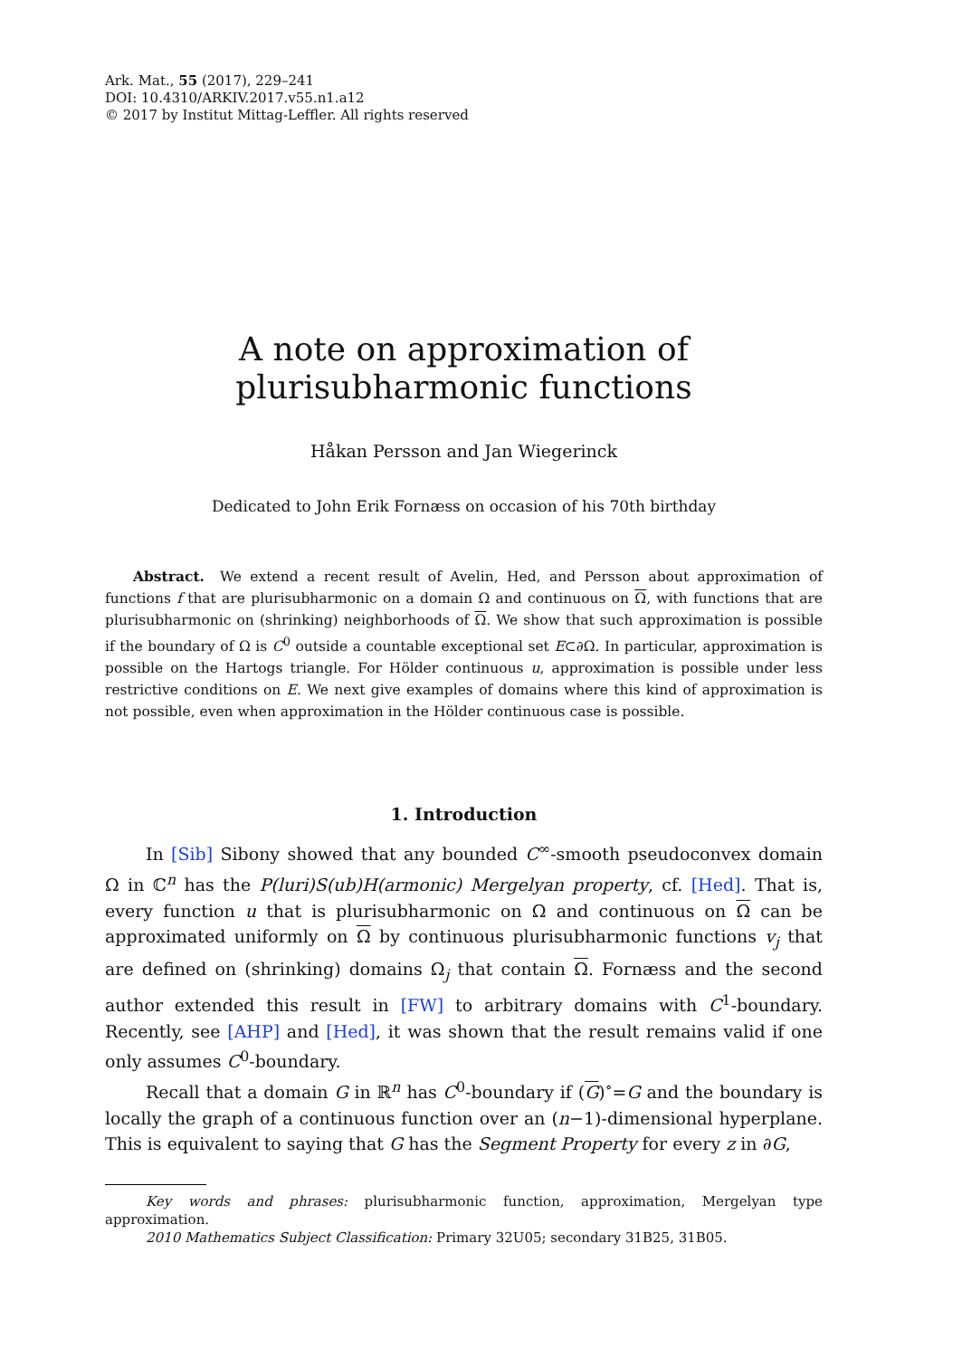Ark. Mat., 55 (2017), 229–241
DOI: 10.4310/ARKIV.2017.v55.n1.a12
© 2017 by Institut Mittag-Leffler. All rights reserved
A note on approximation of plurisubharmonic functions
Håkan Persson and Jan Wiegerinck
Dedicated to John Erik Fornæss on occasion of his 70th birthday
  Abstract.  We extend a recent result of Avelin, Hed, and Persson about approximation of functions f that are plurisubharmonic on a domain Ω and continuous on Ω, with functions that are plurisubharmonic on (shrinking) neighborhoods of Ω. We show that such approximation is possible if the boundary of Ω is C<sup>0</sup> outside a countable exceptional set E⊂∂Ω. In particular, approximation is possible on the Hartogs triangle. For Hölder continuous u, approximation is possible under less restrictive conditions on E. We next give examples of domains where this kind of approximation is not possible, even when approximation in the Hölder continuous case is possible.
1. Introduction
In [Sib] Sibony showed that any bounded C<sup>∞</sup>-smooth pseudoconvex domain Ω in ℂ<sup>n</sup> has the P(luri)S(ub)H(armonic) Mergelyan property, cf. [Hed]. That is, every function u that is plurisubharmonic on Ω and continuous on Ω can be approximated uniformly on Ω by continuous plurisubharmonic functions v<sub>j</sub> that are defined on (shrinking) domains Ω<sub>j</sub> that contain Ω. Fornæss and the second author extended this result in [FW] to arbitrary domains with C<sup>1</sup>-boundary. Recently, see [AHP] and [Hed], it was shown that the result remains valid if one only assumes C<sup>0</sup>-boundary.
Recall that a domain G in ℝ<sup>n</sup> has C<sup>0</sup>-boundary if (G)<sup>∘</sup>=G and the boundary is locally the graph of a continuous function over an (n−1)-dimensional hyperplane. This is equivalent to saying that G has the Segment Property for every z in ∂G,
Key words and phrases: plurisubharmonic function, approximation, Mergelyan type approximation.
2010 Mathematics Subject Classification: Primary 32U05; secondary 31B25, 31B05.